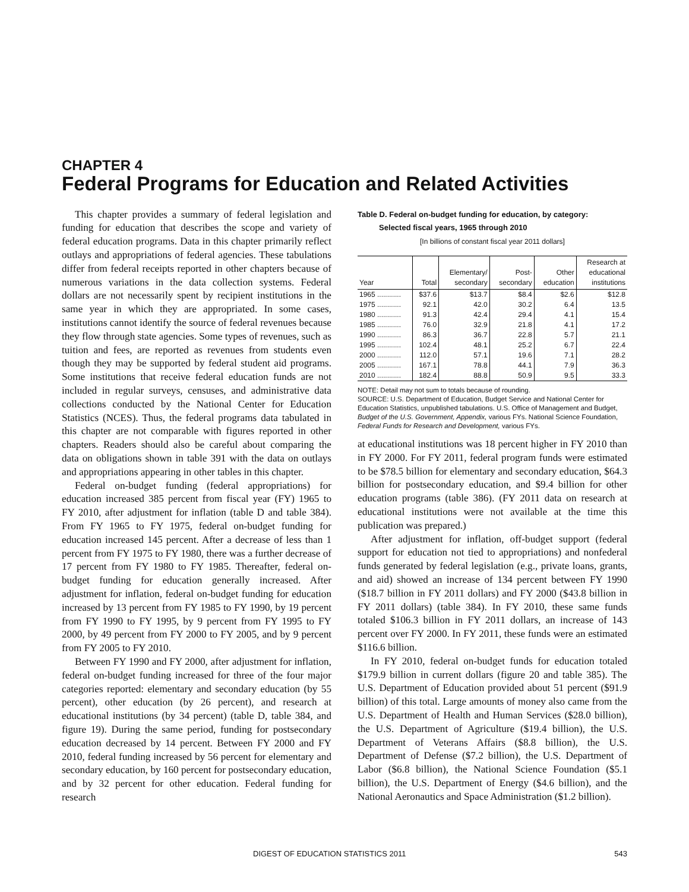CHAPTER 4
Federal Programs for Education and Related Activities
This chapter provides a summary of federal legislation and funding for education that describes the scope and variety of federal education programs. Data in this chapter primarily reflect outlays and appropriations of federal agencies. These tabulations differ from federal receipts reported in other chapters because of numerous variations in the data collection systems. Federal dollars are not necessarily spent by recipient institutions in the same year in which they are appropriated. In some cases, institutions cannot identify the source of federal revenues because they flow through state agencies. Some types of revenues, such as tuition and fees, are reported as revenues from students even though they may be supported by federal student aid programs. Some institutions that receive federal education funds are not included in regular surveys, censuses, and administrative data collections conducted by the National Center for Education Statistics (NCES). Thus, the federal programs data tabulated in this chapter are not comparable with figures reported in other chapters. Readers should also be careful about comparing the data on obligations shown in table 391 with the data on outlays and appropriations appearing in other tables in this chapter.
Federal on-budget funding (federal appropriations) for education increased 385 percent from fiscal year (FY) 1965 to FY 2010, after adjustment for inflation (table D and table 384). From FY 1965 to FY 1975, federal on-budget funding for education increased 145 percent. After a decrease of less than 1 percent from FY 1975 to FY 1980, there was a further decrease of 17 percent from FY 1980 to FY 1985. Thereafter, federal on-budget funding for education generally increased. After adjustment for inflation, federal on-budget funding for education increased by 13 percent from FY 1985 to FY 1990, by 19 percent from FY 1990 to FY 1995, by 9 percent from FY 1995 to FY 2000, by 49 percent from FY 2000 to FY 2005, and by 9 percent from FY 2005 to FY 2010.
Between FY 1990 and FY 2000, after adjustment for inflation, federal on-budget funding increased for three of the four major categories reported: elementary and secondary education (by 55 percent), other education (by 26 percent), and research at educational institutions (by 34 percent) (table D, table 384, and figure 19). During the same period, funding for postsecondary education decreased by 14 percent. Between FY 2000 and FY 2010, federal funding increased by 56 percent for elementary and secondary education, by 160 percent for postsecondary education, and by 32 percent for other education. Federal funding for research
Table D. Federal on-budget funding for education, by category:
Selected fiscal years, 1965 through 2010
[In billions of constant fiscal year 2011 dollars]
| Year | Total | Elementary/ secondary | Post- secondary | Other education | Research at educational institutions |
| --- | --- | --- | --- | --- | --- |
| 1965 ............ | $37.6 | $13.7 | $8.4 | $2.6 | $12.8 |
| 1975 ............ | 92.1 | 42.0 | 30.2 | 6.4 | 13.5 |
| 1980 ............ | 91.3 | 42.4 | 29.4 | 4.1 | 15.4 |
| 1985 ............ | 76.0 | 32.9 | 21.8 | 4.1 | 17.2 |
| 1990 ............ | 86.3 | 36.7 | 22.8 | 5.7 | 21.1 |
| 1995 ............ | 102.4 | 48.1 | 25.2 | 6.7 | 22.4 |
| 2000 ............ | 112.0 | 57.1 | 19.6 | 7.1 | 28.2 |
| 2005 ............ | 167.1 | 78.8 | 44.1 | 7.9 | 36.3 |
| 2010 ............ | 182.4 | 88.8 | 50.9 | 9.5 | 33.3 |
NOTE: Detail may not sum to totals because of rounding.
SOURCE: U.S. Department of Education, Budget Service and National Center for Education Statistics, unpublished tabulations. U.S. Office of Management and Budget, Budget of the U.S. Government, Appendix, various FYs. National Science Foundation, Federal Funds for Research and Development, various FYs.
at educational institutions was 18 percent higher in FY 2010 than in FY 2000. For FY 2011, federal program funds were estimated to be $78.5 billion for elementary and secondary education, $64.3 billion for postsecondary education, and $9.4 billion for other education programs (table 386). (FY 2011 data on research at educational institutions were not available at the time this publication was prepared.)
After adjustment for inflation, off-budget support (federal support for education not tied to appropriations) and nonfederal funds generated by federal legislation (e.g., private loans, grants, and aid) showed an increase of 134 percent between FY 1990 ($18.7 billion in FY 2011 dollars) and FY 2000 ($43.8 billion in FY 2011 dollars) (table 384). In FY 2010, these same funds totaled $106.3 billion in FY 2011 dollars, an increase of 143 percent over FY 2000. In FY 2011, these funds were an estimated $116.6 billion.
In FY 2010, federal on-budget funds for education totaled $179.9 billion in current dollars (figure 20 and table 385). The U.S. Department of Education provided about 51 percent ($91.9 billion) of this total. Large amounts of money also came from the U.S. Department of Health and Human Services ($28.0 billion), the U.S. Department of Agriculture ($19.4 billion), the U.S. Department of Veterans Affairs ($8.8 billion), the U.S. Department of Defense ($7.2 billion), the U.S. Department of Labor ($6.8 billion), the National Science Foundation ($5.1 billion), the U.S. Department of Energy ($4.6 billion), and the National Aeronautics and Space Administration ($1.2 billion).
DIGEST OF EDUCATION STATISTICS 2011 543